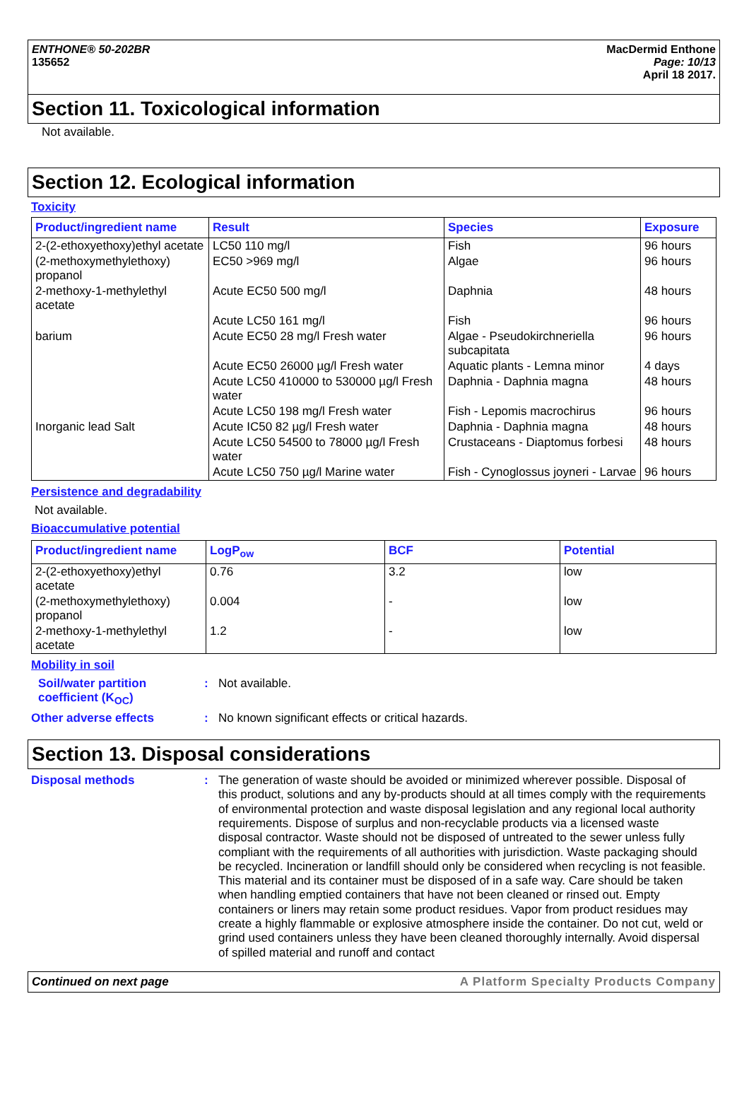ENTHONE® 50-202BR
135652
MacDermid Enthone
Page: 10/13
April 18 2017.
Section 11. Toxicological information
Not available.
Section 12. Ecological information
Toxicity
| Product/ingredient name | Result | Species | Exposure |
| --- | --- | --- | --- |
| 2-(2-ethoxyethoxy)ethyl acetate | LC50 110 mg/l | Fish | 96 hours |
| (2-methoxymethylethoxy) propanol | EC50 >969 mg/l | Algae | 96 hours |
| 2-methoxy-1-methylethyl acetate | Acute EC50 500 mg/l | Daphnia | 48 hours |
| | Acute LC50 161 mg/l | Fish | 96 hours |
| barium | Acute EC50 28 mg/l Fresh water | Algae - Pseudokirchneriella subcapitata | 96 hours |
| | Acute EC50 26000 µg/l Fresh water | Aquatic plants - Lemna minor | 4 days |
| | Acute LC50 410000 to 530000 µg/l Fresh water | Daphnia - Daphnia magna | 48 hours |
| | Acute LC50 198 mg/l Fresh water | Fish - Lepomis macrochirus | 96 hours |
| Inorganic lead Salt | Acute IC50 82 µg/l Fresh water | Daphnia - Daphnia magna | 48 hours |
| | Acute LC50 54500 to 78000 µg/l Fresh water | Crustaceans - Diaptomus forbesi | 48 hours |
| | Acute LC50 750 µg/l Marine water | Fish - Cynoglossus joyneri - Larvae | 96 hours |
Persistence and degradability
Not available.
Bioaccumulative potential
| Product/ingredient name | LogP<sub>ow</sub> | BCF | Potential |
| --- | --- | --- | --- |
| 2-(2-ethoxyethoxy)ethyl acetate | 0.76 | 3.2 | low |
| (2-methoxymethylethoxy) propanol | 0.004 | - | low |
| 2-methoxy-1-methylethyl acetate | 1.2 | - | low |
Mobility in soil
Soil/water partition coefficient (K<sub>OC</sub>)
:
Not available.
Other adverse effects :
No known significant effects or critical hazards.
Section 13. Disposal considerations
Disposal methods :
The generation of waste should be avoided or minimized wherever possible. Disposal of this product, solutions and any by-products should at all times comply with the requirements of environmental protection and waste disposal legislation and any regional local authority requirements. Dispose of surplus and non-recyclable products via a licensed waste disposal contractor. Waste should not be disposed of untreated to the sewer unless fully compliant with the requirements of all authorities with jurisdiction. Waste packaging should be recycled. Incineration or landfill should only be considered when recycling is not feasible. This material and its container must be disposed of in a safe way. Care should be taken when handling emptied containers that have not been cleaned or rinsed out. Empty containers or liners may retain some product residues. Vapor from product residues may create a highly flammable or explosive atmosphere inside the container. Do not cut, weld or grind used containers unless they have been cleaned thoroughly internally. Avoid dispersal of spilled material and runoff and contact
Continued on next page A Platform Specialty Products Company